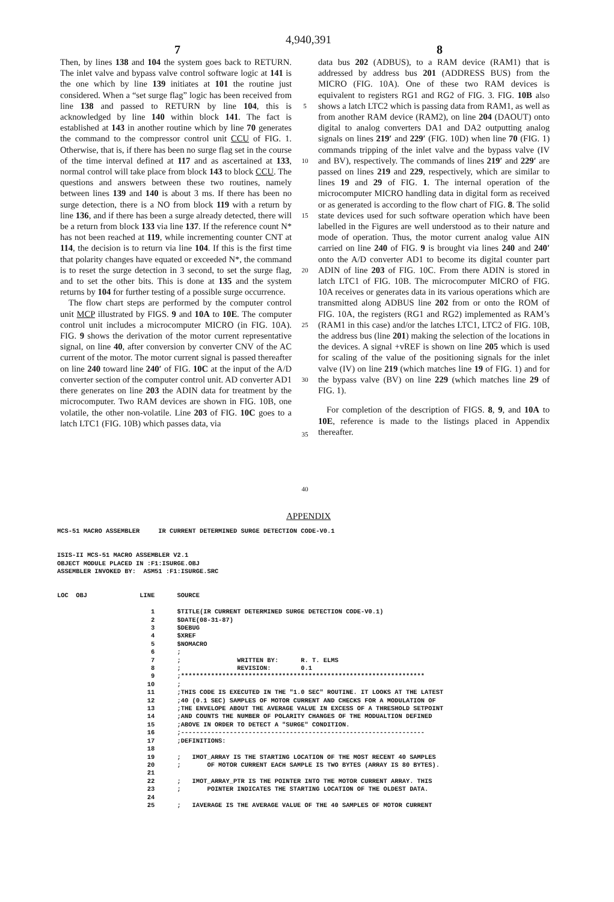4,940,391
7 8
Then, by lines 138 and 104 the system goes back to RETURN. The inlet valve and bypass valve control software logic at 141 is the one which by line 139 initiates at 101 the routine just considered. When a “set surge flag” logic has been received from line 138 and passed to RETURN by line 104, this is acknowledged by line 140 within block 141. The fact is established at 143 in another routine which by line 70 generates the command to the compressor control unit CCU of FIG. 1. Otherwise, that is, if there has been no surge flag set in the course of the time interval defined at 117 and as ascertained at 133, normal control will take place from block 143 to block CCU. The questions and answers between these two routines, namely between lines 139 and 140 is about 3 ms. If there has been no surge detection, there is a NO from block 119 with a return by line 136, and if there has been a surge already detected, there will be a return from block 133 via line 137. If the reference count N* has not been reached at 119, while incrementing counter CNT at 114, the decision is to return via line 104. If this is the first time that polarity changes have equated or exceeded N*, the command is to reset the surge detection in 3 second, to set the surge flag, and to set the other bits. This is done at 135 and the system returns by 104 for further testing of a possible surge occurrence.
The flow chart steps are performed by the computer control unit MCP illustrated by FIGS. 9 and 10A to 10E. The computer control unit includes a microcomputer MICRO (in FIG. 10A). FIG. 9 shows the derivation of the motor current representative signal, on line 40, after conversion by converter CNV of the AC current of the motor. The motor current signal is passed thereafter on line 240 toward line 240′ of FIG. 10C at the input of the A/D converter section of the computer control unit. AD converter AD1 there generates on line 203 the ADIN data for treatment by the microcomputer. Two RAM devices are shown in FIG. 10B, one volatile, the other non-volatile. Line 203 of FIG. 10C goes to a latch LTC1 (FIG. 10B) which passes data, via
5
10
15
20
25
30
35
40
data bus 202 (ADBUS), to a RAM device (RAM1) that is addressed by address bus 201 (ADDRESS BUS) from the MICRO (FIG. 10A). One of these two RAM devices is equivalent to registers RG1 and RG2 of FIG. 3. FIG. 10B also shows a latch LTC2 which is passing data from RAM1, as well as from another RAM device (RAM2), on line 204 (DAOUT) onto digital to analog converters DA1 and DA2 outputting analog signals on lines 219′ and 229′ (FIG. 10D) when line 70 (FIG. 1) commands tripping of the inlet valve and the bypass valve (IV and BV), respectively. The commands of lines 219′ and 229′ are passed on lines 219 and 229, respectively, which are similar to lines 19 and 29 of FIG. 1. The internal operation of the microcomputer MICRO handling data in digital form as received or as generated is according to the flow chart of FIG. 8. The solid state devices used for such software operation which have been labelled in the Figures are well understood as to their nature and mode of operation. Thus, the motor current analog value AIN carried on line 240 of FIG. 9 is brought via lines 240 and 240′ onto the A/D converter AD1 to become its digital counter part ADIN of line 203 of FIG. 10C. From there ADIN is stored in latch LTC1 of FIG. 10B. The microcomputer MICRO of FIG. 10A receives or generates data in its various operations which are transmitted along ADBUS line 202 from or onto the ROM of FIG. 10A, the registers (RG1 and RG2) implemented as RAM’s (RAM1 in this case) and/or the latches LTC1, LTC2 of FIG. 10B, the address bus (line 201) making the selection of the locations in the devices. A signal +vREF is shown on line 205 which is used for scaling of the value of the positioning signals for the inlet valve (IV) on line 219 (which matches line 19 of FIG. 1) and for the bypass valve (BV) on line 229 (which matches line 29 of FIG. 1).
For completion of the description of FIGS. 8, 9, and 10A to 10E, reference is made to the listings placed in Appendix thereafter.
APPENDIX
MCS-51 MACRO ASSEMBLER     IR CURRENT DETERMINED SURGE DETECTION CODE-V0.1


ISIS-II MCS-51 MACRO ASSEMBLER V2.1
OBJECT MODULE PLACED IN :F1:ISURGE.OBJ
ASSEMBLER INVOKED BY:  ASM51 :F1:ISURGE.SRC


LOC  OBJ              LINE      SOURCE

                         1      $TITLE(IR CURRENT DETERMINED SURGE DETECTION CODE-V0.1)
                         2      $DATE(08-31-87)
                         3      $DEBUG
                         4      $XREF
                         5      $NOMACRO
                         6      ;
                         7      ;               WRITTEN BY:      R. T. ELMS
                         8      ;               REVISION:        0.1
                         9      ;*****************************************************************
                        10      ;
                        11      ;THIS CODE IS EXECUTED IN THE "1.0 SEC" ROUTINE. IT LOOKS AT THE LATEST
                        12      ;40 (0.1 SEC) SAMPLES OF MOTOR CURRENT AND CHECKS FOR A MODULATION OF
                        13      ;THE ENVELOPE ABOUT THE AVERAGE VALUE IN EXCESS OF A THRESHOLD SETPOINT
                        14      ;AND COUNTS THE NUMBER OF POLARITY CHANGES OF THE MODUALTION DEFINED
                        15      ;ABOVE IN ORDER TO DETECT A "SURGE" CONDITION.
                        16      ;-----------------------------------------------------------------
                        17      ;DEFINITIONS:
                        18
                        19      ;   IMOT_ARRAY IS THE STARTING LOCATION OF THE MOST RECENT 40 SAMPLES
                        20      ;       OF MOTOR CURRENT EACH SAMPLE IS TWO BYTES (ARRAY IS 80 BYTES).
                        21
                        22      ;   IMOT_ARRAY_PTR IS THE POINTER INTO THE MOTOR CURRENT ARRAY. THIS
                        23      ;       POINTER INDICATES THE STARTING LOCATION OF THE OLDEST DATA.
                        24
                        25      ;   IAVERAGE IS THE AVERAGE VALUE OF THE 40 SAMPLES OF MOTOR CURRENT